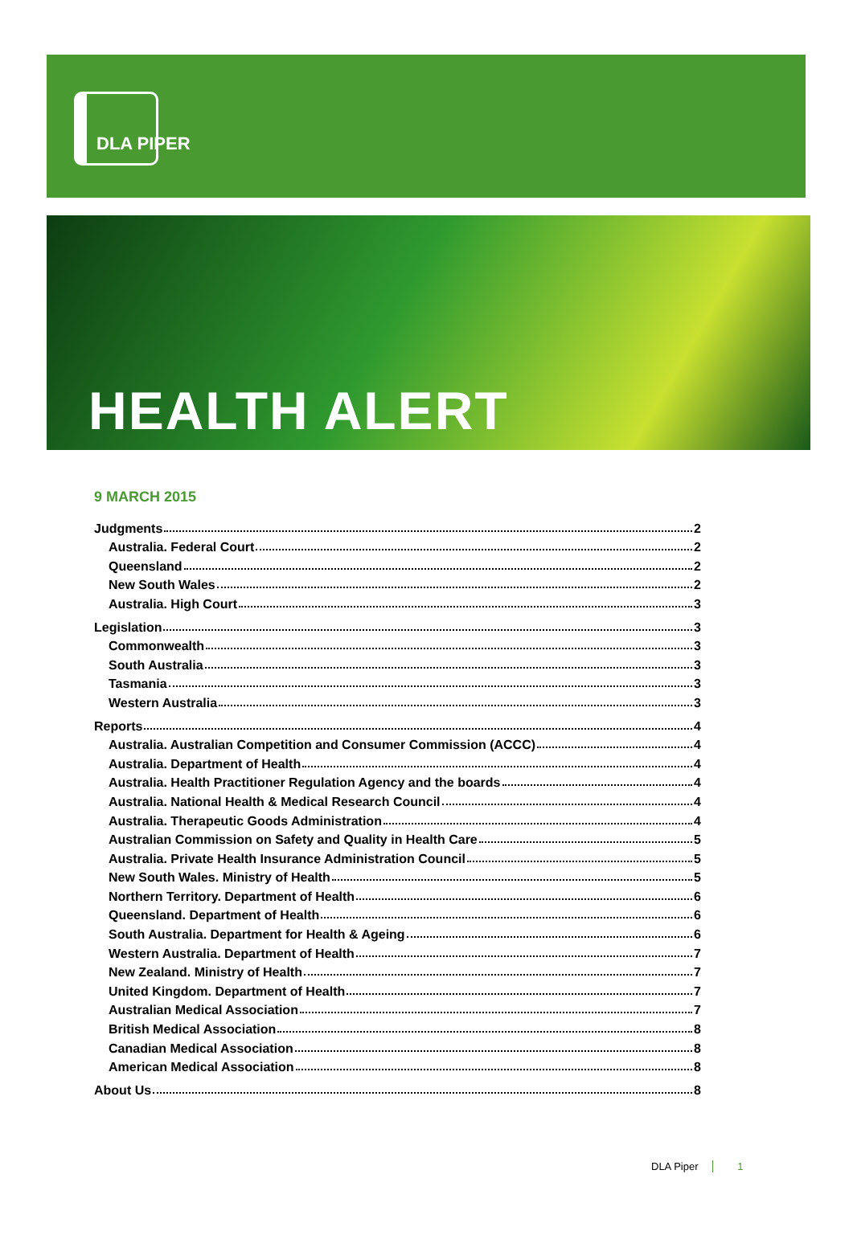DLA PIPER
HEALTH ALERT
9 MARCH 2015
Judgments 2
Australia. Federal Court 2
Queensland 2
New South Wales 2
Australia. High Court 3
Legislation 3
Commonwealth 3
South Australia 3
Tasmania 3
Western Australia 3
Reports 4
Australia. Australian Competition and Consumer Commission (ACCC) 4
Australia. Department of Health 4
Australia. Health Practitioner Regulation Agency and the boards 4
Australia. National Health & Medical Research Council 4
Australia. Therapeutic Goods Administration 4
Australian Commission on Safety and Quality in Health Care 5
Australia. Private Health Insurance Administration Council 5
New South Wales. Ministry of Health 5
Northern Territory. Department of Health 6
Queensland. Department of Health 6
South Australia. Department for Health & Ageing 6
Western Australia. Department of Health 7
New Zealand. Ministry of Health 7
United Kingdom. Department of Health 7
Australian Medical Association 7
British Medical Association 8
Canadian Medical Association 8
American Medical Association 8
About Us 8
DLA Piper 1